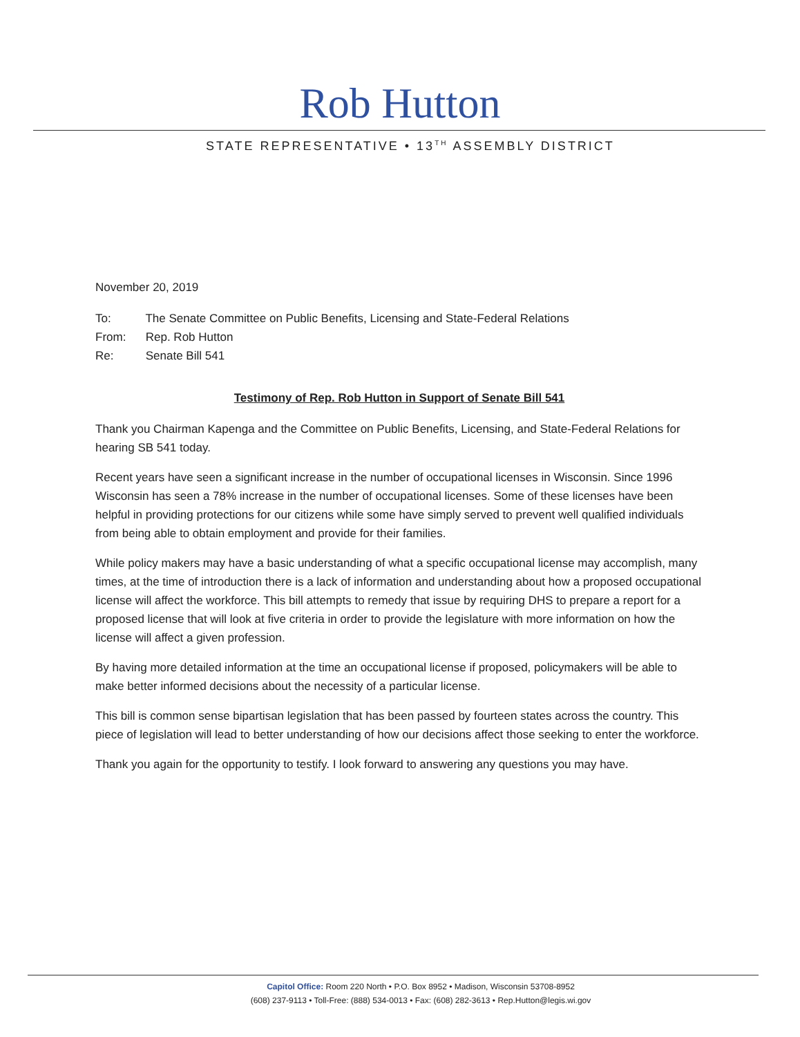Rob Hutton
STATE REPRESENTATIVE • 13<sup>TH</sup> ASSEMBLY DISTRICT
November 20, 2019
To: The Senate Committee on Public Benefits, Licensing and State-Federal Relations
From: Rep. Rob Hutton
Re: Senate Bill 541
Testimony of Rep. Rob Hutton in Support of Senate Bill 541
Thank you Chairman Kapenga and the Committee on Public Benefits, Licensing, and State-Federal Relations for hearing SB 541 today.
Recent years have seen a significant increase in the number of occupational licenses in Wisconsin. Since 1996 Wisconsin has seen a 78% increase in the number of occupational licenses. Some of these licenses have been helpful in providing protections for our citizens while some have simply served to prevent well qualified individuals from being able to obtain employment and provide for their families.
While policy makers may have a basic understanding of what a specific occupational license may accomplish, many times, at the time of introduction there is a lack of information and understanding about how a proposed occupational license will affect the workforce. This bill attempts to remedy that issue by requiring DHS to prepare a report for a proposed license that will look at five criteria in order to provide the legislature with more information on how the license will affect a given profession.
By having more detailed information at the time an occupational license if proposed, policymakers will be able to make better informed decisions about the necessity of a particular license.
This bill is common sense bipartisan legislation that has been passed by fourteen states across the country. This piece of legislation will lead to better understanding of how our decisions affect those seeking to enter the workforce.
Thank you again for the opportunity to testify. I look forward to answering any questions you may have.
Capitol Office: Room 220 North • P.O. Box 8952 • Madison, Wisconsin 53708-8952
(608) 237-9113 • Toll-Free: (888) 534-0013 • Fax: (608) 282-3613 • Rep.Hutton@legis.wi.gov